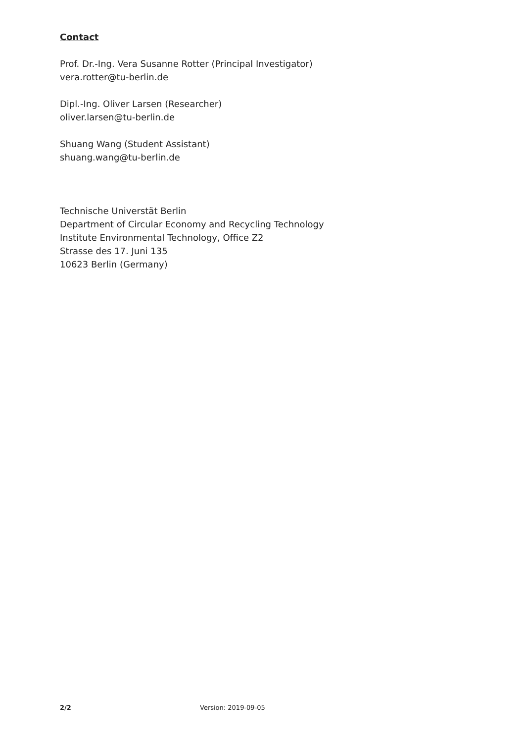Contact
Prof. Dr.-Ing. Vera Susanne Rotter (Principal Investigator)
vera.rotter@tu-berlin.de
Dipl.-Ing. Oliver Larsen (Researcher)
oliver.larsen@tu-berlin.de
Shuang Wang (Student Assistant)
shuang.wang@tu-berlin.de
Technische Universtät Berlin
Department of Circular Economy and Recycling Technology
Institute Environmental Technology, Office Z2
Strasse des 17. Juni 135
10623 Berlin (Germany)
2/2 Version: 2019-09-05